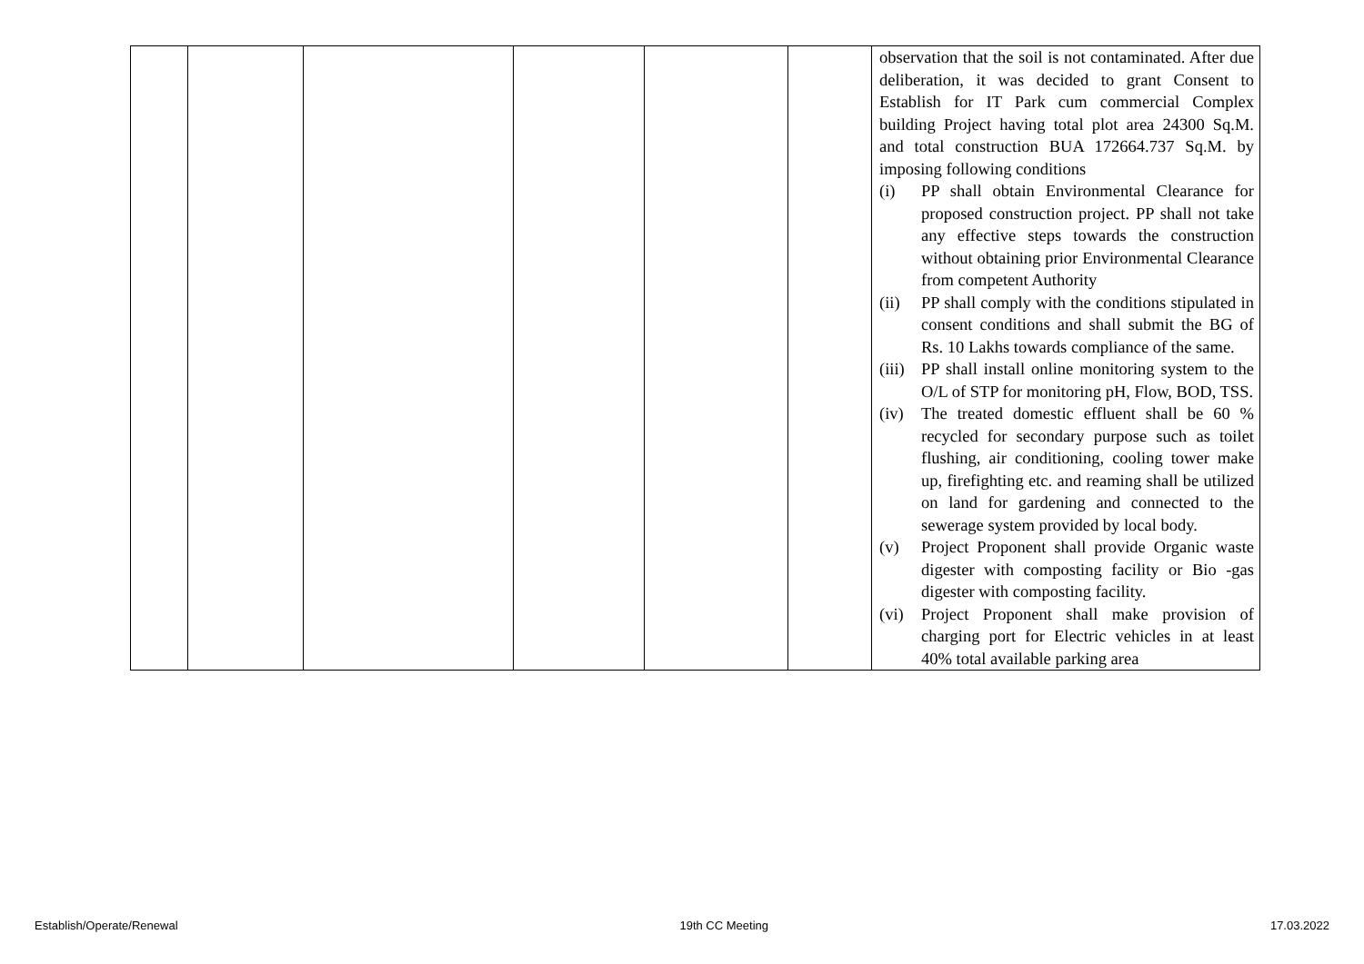| | | | | | | observation that the soil is not contaminated. After due deliberation, it was decided to grant Consent to Establish for IT Park cum commercial Complex building Project having total plot area 24300 Sq.M. and total construction BUA 172664.737 Sq.M. by imposing following conditions (i) PP shall obtain Environmental Clearance for proposed construction project. PP shall not take any effective steps towards the construction without obtaining prior Environmental Clearance from competent Authority (ii) PP shall comply with the conditions stipulated in consent conditions and shall submit the BG of Rs. 10 Lakhs towards compliance of the same. (iii) PP shall install online monitoring system to the O/L of STP for monitoring pH, Flow, BOD, TSS. (iv) The treated domestic effluent shall be 60 % recycled for secondary purpose such as toilet flushing, air conditioning, cooling tower make up, firefighting etc. and reaming shall be utilized on land for gardening and connected to the sewerage system provided by local body. (v) Project Proponent shall provide Organic waste digester with composting facility or Bio -gas digester with composting facility. (vi) Project Proponent shall make provision of charging port for Electric vehicles in at least 40% total available parking area |
Establish/Operate/Renewal 19th CC Meeting 17.03.2022